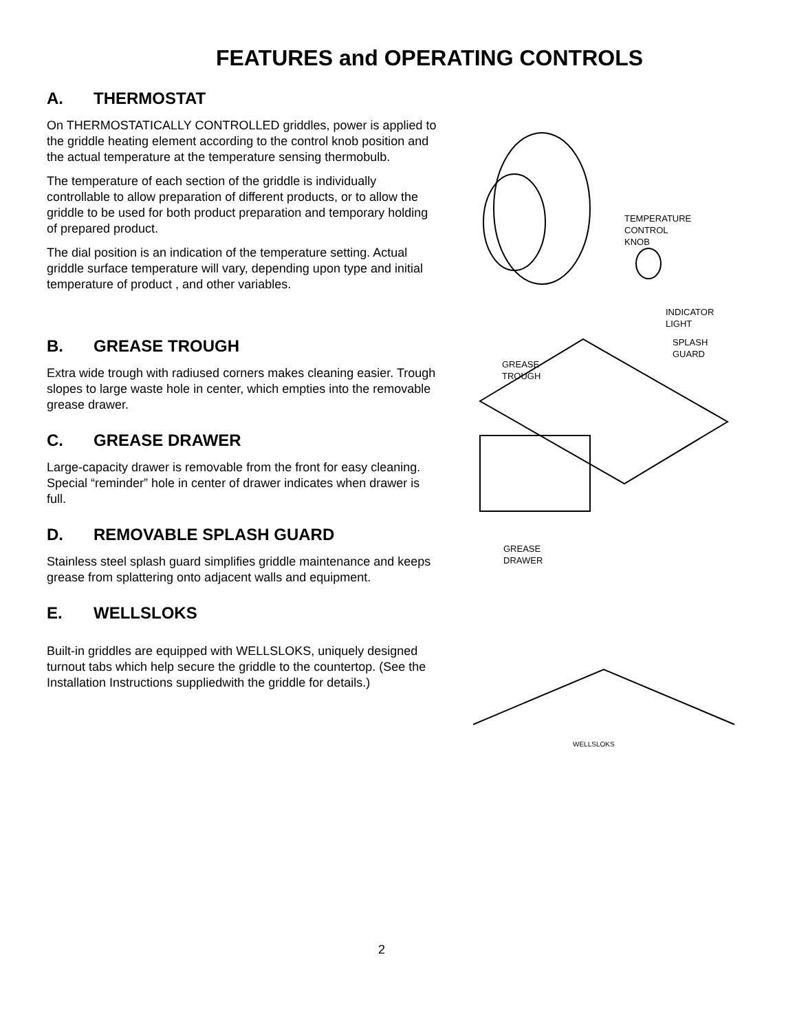FEATURES and OPERATING CONTROLS
A. THERMOSTAT
On THERMOSTATICALLY CONTROLLED griddles, power is applied to the griddle heating element according to the control knob position and the actual temperature at the temperature sensing thermobulb.
The temperature of each section of the griddle is individually controllable to allow preparation of different products, or to allow the griddle to be used for both product preparation and temporary holding of prepared product.
The dial position is an indication of the temperature setting. Actual griddle surface temperature will vary, depending upon type and initial temperature of product , and other variables.
TEMPERATURE
CONTROL
KNOB
INDICATOR
LIGHT
B. GREASE TROUGH
Extra wide trough with radiused corners makes cleaning easier. Trough slopes to large waste hole in center, which empties into the removable grease drawer.
C. GREASE DRAWER
Large-capacity drawer is removable from the front for easy cleaning. Special “reminder” hole in center of drawer indicates when drawer is full.
D. REMOVABLE SPLASH GUARD
Stainless steel splash guard simplifies griddle maintenance and keeps grease from splattering onto adjacent walls and equipment.
E. WELLSLOKS
Built-in griddles are equipped with WELLSLOKS, uniquely designed turnout tabs which help secure the griddle to the countertop. (See the Installation Instructions suppliedwith the griddle for details.)
SPLASH
GUARD
GREASE
TROUGH
GREASE
DRAWER
WELLSLOKS
2